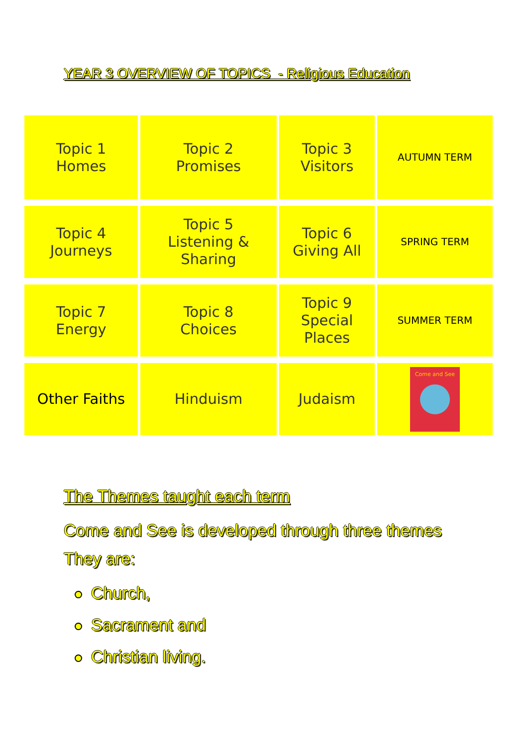YEAR 3 OVERVIEW OF TOPICS - Religious Education
| Topic 1 Homes | Topic 2 Promises | Topic 3 Visitors | AUTUMN TERM |
| Topic 4 Journeys | Topic 5 Listening & Sharing | Topic 6 Giving All | SPRING TERM |
| Topic 7 Energy | Topic 8 Choices | Topic 9 Special Places | SUMMER TERM |
| Other Faiths | Hinduism | Judaism | Come and See |
The Themes taught each term
Come and See is developed through three themes
They are:
Church,
Sacrament and
Christian living.